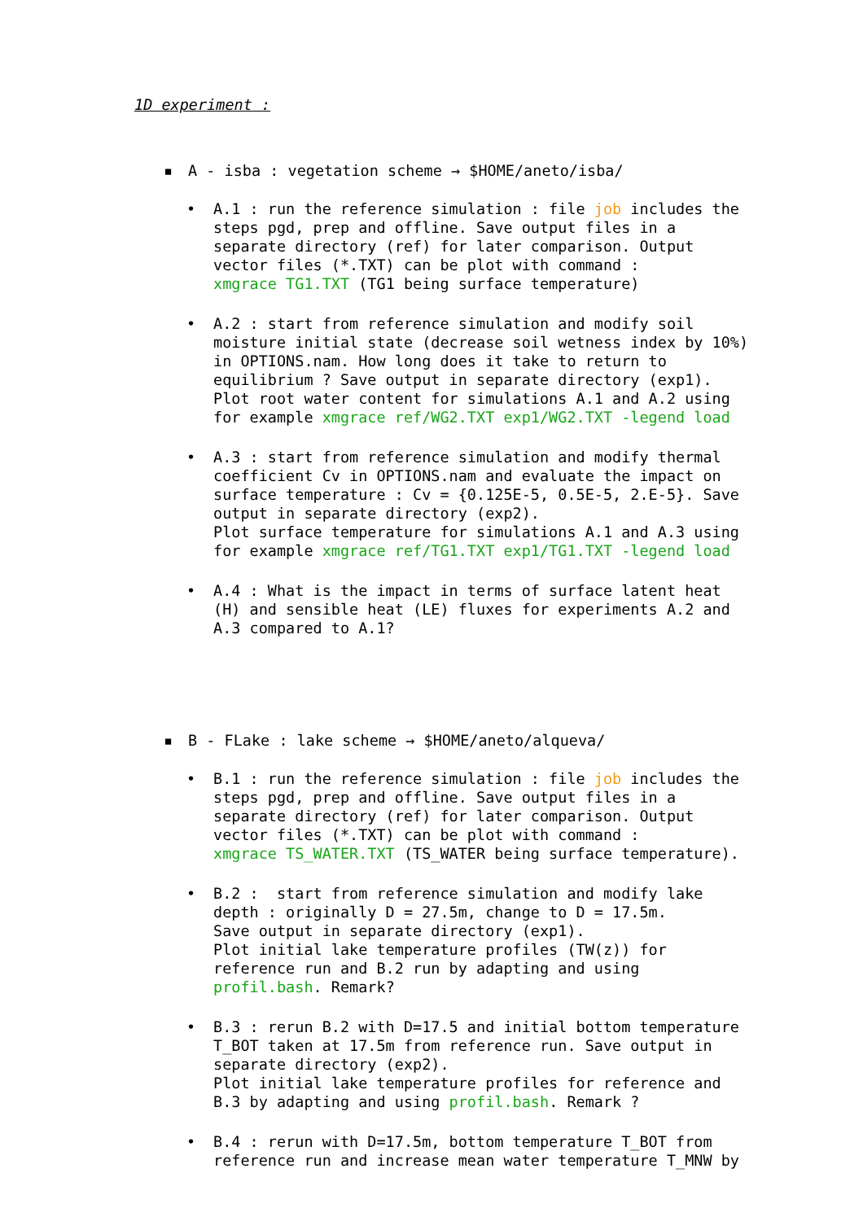1D experiment :
▪ A - isba : vegetation scheme → $HOME/aneto/isba/
• A.1 : run the reference simulation : file job includes the
steps pgd, prep and offline. Save output files in a
separate directory (ref) for later comparison. Output
vector files (*.TXT) can be plot with command :
xmgrace TG1.TXT (TG1 being surface temperature)
• A.2 : start from reference simulation and modify soil
moisture initial state (decrease soil wetness index by 10%)
in OPTIONS.nam. How long does it take to return to
equilibrium ? Save output in separate directory (exp1).
Plot root water content for simulations A.1 and A.2 using
for example xmgrace ref/WG2.TXT exp1/WG2.TXT -legend load
• A.3 : start from reference simulation and modify thermal
coefficient Cv in OPTIONS.nam and evaluate the impact on
surface temperature : Cv = {0.125E-5, 0.5E-5, 2.E-5}. Save
output in separate directory (exp2).
Plot surface temperature for simulations A.1 and A.3 using
for example xmgrace ref/TG1.TXT exp1/TG1.TXT -legend load
• A.4 : What is the impact in terms of surface latent heat
(H) and sensible heat (LE) fluxes for experiments A.2 and
A.3 compared to A.1?
▪ B - FLake : lake scheme → $HOME/aneto/alqueva/
• B.1 : run the reference simulation : file job includes the
steps pgd, prep and offline. Save output files in a
separate directory (ref) for later comparison. Output
vector files (*.TXT) can be plot with command :
xmgrace TS_WATER.TXT (TS_WATER being surface temperature).
• B.2 : start from reference simulation and modify lake
depth : originally D = 27.5m, change to D = 17.5m.
Save output in separate directory (exp1).
Plot initial lake temperature profiles (TW(z)) for
reference run and B.2 run by adapting and using
profil.bash. Remark?
• B.3 : rerun B.2 with D=17.5 and initial bottom temperature
T_BOT taken at 17.5m from reference run. Save output in
separate directory (exp2).
Plot initial lake temperature profiles for reference and
B.3 by adapting and using profil.bash. Remark ?
• B.4 : rerun with D=17.5m, bottom temperature T_BOT from
reference run and increase mean water temperature T_MNW by